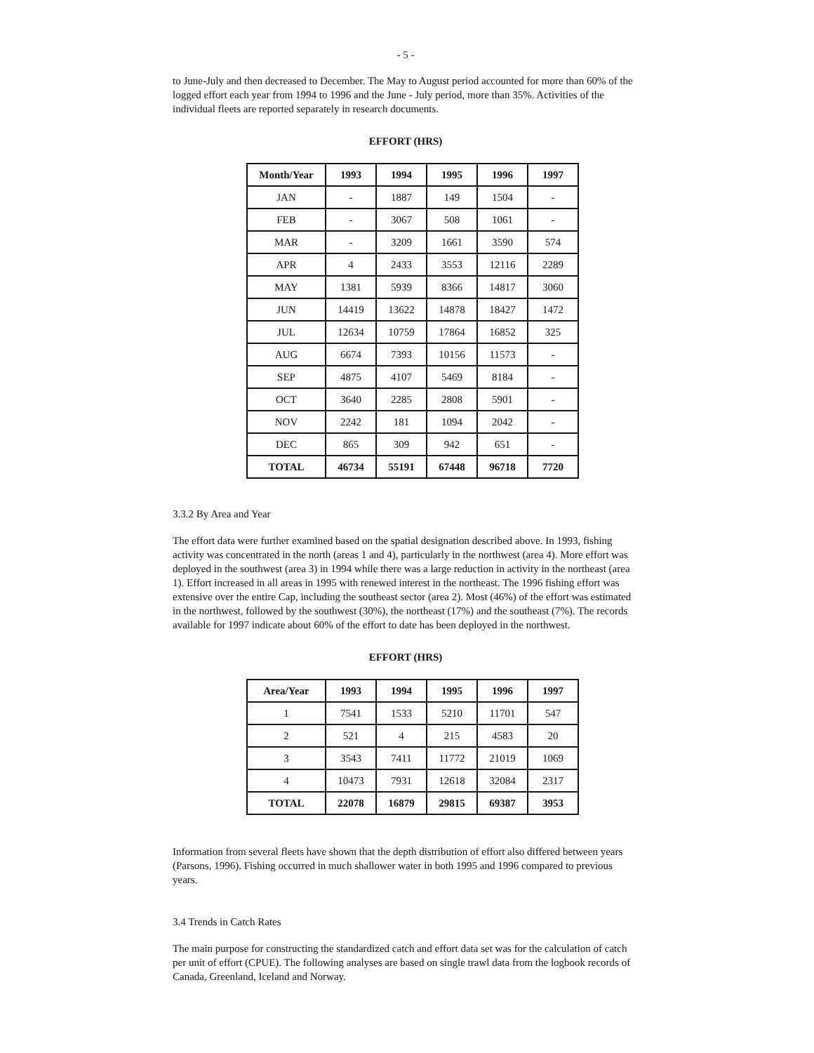- 5 -
to June-July and then decreased to December. The May to August period accounted for more than 60% of the logged effort each year from 1994 to 1996 and the June - July period, more than 35%. Activities of the individual fleets are reported separately in research documents.
EFFORT (HRS)
| Month/Year | 1993 | 1994 | 1995 | 1996 | 1997 |
| --- | --- | --- | --- | --- | --- |
| JAN | - | 1887 | 149 | 1504 | - |
| FEB | - | 3067 | 508 | 1061 | - |
| MAR | - | 3209 | 1661 | 3590 | 574 |
| APR | 4 | 2433 | 3553 | 12116 | 2289 |
| MAY | 1381 | 5939 | 8366 | 14817 | 3060 |
| JUN | 14419 | 13622 | 14878 | 18427 | 1472 |
| JUL | 12634 | 10759 | 17864 | 16852 | 325 |
| AUG | 6674 | 7393 | 10156 | 11573 | - |
| SEP | 4875 | 4107 | 5469 | 8184 | - |
| OCT | 3640 | 2285 | 2808 | 5901 | - |
| NOV | 2242 | 181 | 1094 | 2042 | - |
| DEC | 865 | 309 | 942 | 651 | - |
| TOTAL | 46734 | 55191 | 67448 | 96718 | 7720 |
3.3.2 By Area and Year
The effort data were further examined based on the spatial designation described above. In 1993, fishing activity was concentrated in the north (areas 1 and 4), particularly in the northwest (area 4). More effort was deployed in the southwest (area 3) in 1994 while there was a large reduction in activity in the northeast (area 1). Effort increased in all areas in 1995 with renewed interest in the northeast. The 1996 fishing effort was extensive over the entire Cap, including the southeast sector (area 2). Most (46%) of the effort was estimated in the northwest, followed by the southwest (30%), the northeast (17%) and the southeast (7%). The records available for 1997 indicate about 60% of the effort to date has been deployed in the northwest.
EFFORT (HRS)
| Area/Year | 1993 | 1994 | 1995 | 1996 | 1997 |
| --- | --- | --- | --- | --- | --- |
| 1 | 7541 | 1533 | 5210 | 11701 | 547 |
| 2 | 521 | 4 | 215 | 4583 | 20 |
| 3 | 3543 | 7411 | 11772 | 21019 | 1069 |
| 4 | 10473 | 7931 | 12618 | 32084 | 2317 |
| TOTAL | 22078 | 16879 | 29815 | 69387 | 3953 |
Information from several fleets have shown that the depth distribution of effort also differed between years (Parsons, 1996). Fishing occurred in much shallower water in both 1995 and 1996 compared to previous years.
3.4 Trends in Catch Rates
The main purpose for constructing the standardized catch and effort data set was for the calculation of catch per unit of effort (CPUE). The following analyses are based on single trawl data from the logbook records of Canada, Greenland, Iceland and Norway.